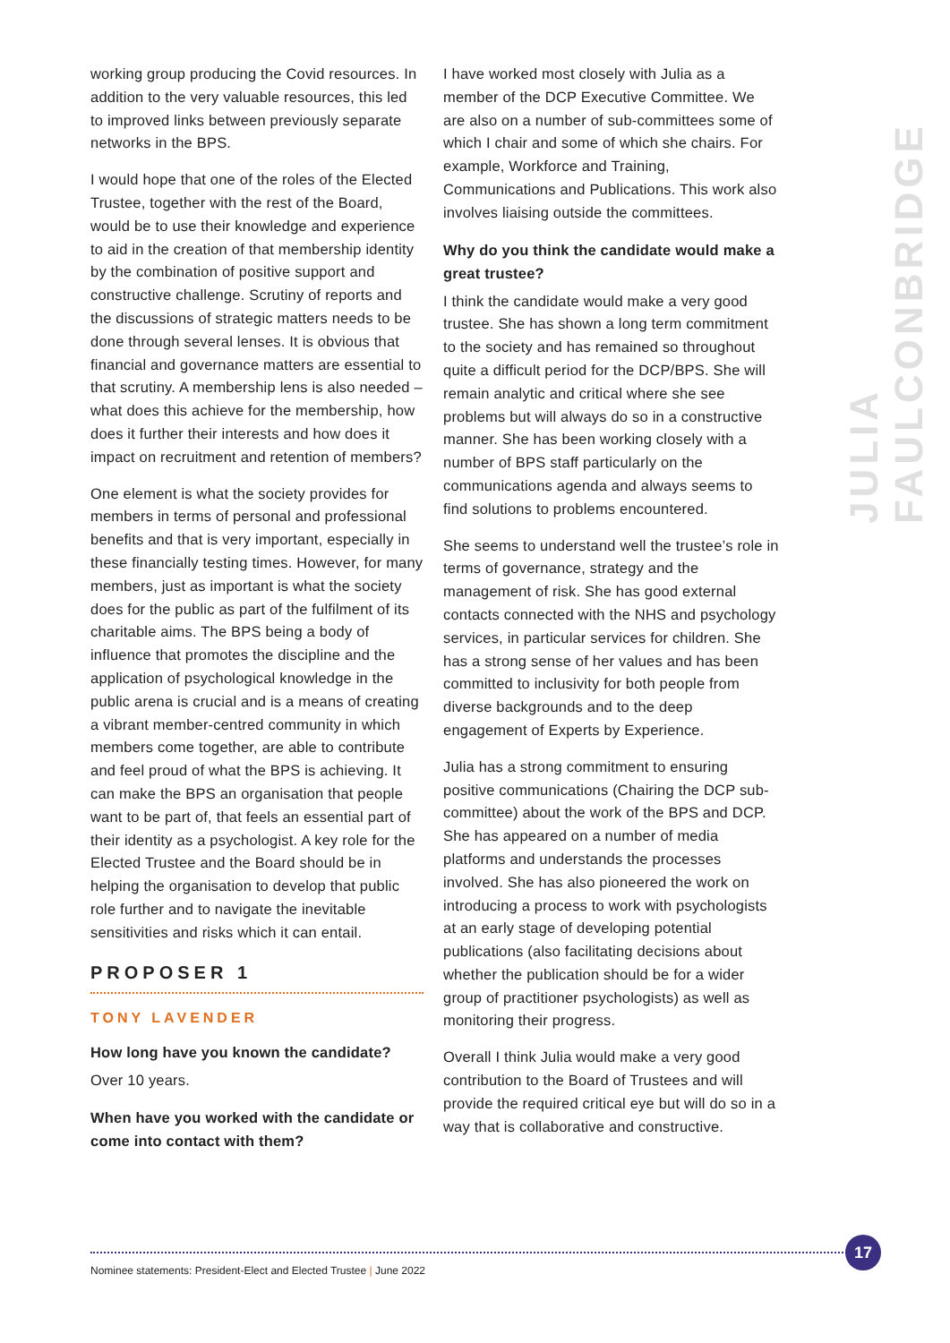working group producing the Covid resources. In addition to the very valuable resources, this led to improved links between previously separate networks in the BPS.
I would hope that one of the roles of the Elected Trustee, together with the rest of the Board, would be to use their knowledge and experience to aid in the creation of that membership identity by the combination of positive support and constructive challenge. Scrutiny of reports and the discussions of strategic matters needs to be done through several lenses. It is obvious that financial and governance matters are essential to that scrutiny. A membership lens is also needed – what does this achieve for the membership, how does it further their interests and how does it impact on recruitment and retention of members?
One element is what the society provides for members in terms of personal and professional benefits and that is very important, especially in these financially testing times. However, for many members, just as important is what the society does for the public as part of the fulfilment of its charitable aims. The BPS being a body of influence that promotes the discipline and the application of psychological knowledge in the public arena is crucial and is a means of creating a vibrant member-centred community in which members come together, are able to contribute and feel proud of what the BPS is achieving. It can make the BPS an organisation that people want to be part of, that feels an essential part of their identity as a psychologist. A key role for the Elected Trustee and the Board should be in helping the organisation to develop that public role further and to navigate the inevitable sensitivities and risks which it can entail.
PROPOSER 1
TONY LAVENDER
How long have you known the candidate?
Over 10 years.
When have you worked with the candidate or come into contact with them?
I have worked most closely with Julia as a member of the DCP Executive Committee. We are also on a number of sub-committees some of which I chair and some of which she chairs. For example, Workforce and Training, Communications and Publications. This work also involves liaising outside the committees.
Why do you think the candidate would make a great trustee?
I think the candidate would make a very good trustee. She has shown a long term commitment to the society and has remained so throughout quite a difficult period for the DCP/BPS. She will remain analytic and critical where she see problems but will always do so in a constructive manner. She has been working closely with a number of BPS staff particularly on the communications agenda and always seems to find solutions to problems encountered.
She seems to understand well the trustee’s role in terms of governance, strategy and the management of risk. She has good external contacts connected with the NHS and psychology services, in particular services for children. She has a strong sense of her values and has been committed to inclusivity for both people from diverse backgrounds and to the deep engagement of Experts by Experience.
Julia has a strong commitment to ensuring positive communications (Chairing the DCP sub-committee) about the work of the BPS and DCP. She has appeared on a number of media platforms and understands the processes involved. She has also pioneered the work on introducing a process to work with psychologists at an early stage of developing potential publications (also facilitating decisions about whether the publication should be for a wider group of practitioner psychologists) as well as monitoring their progress.
Overall I think Julia would make a very good contribution to the Board of Trustees and will provide the required critical eye but will do so in a way that is collaborative and constructive.
JULIA FAULCONBRIDGE
17
Nominee statements: President-Elect and Elected Trustee | June 2022